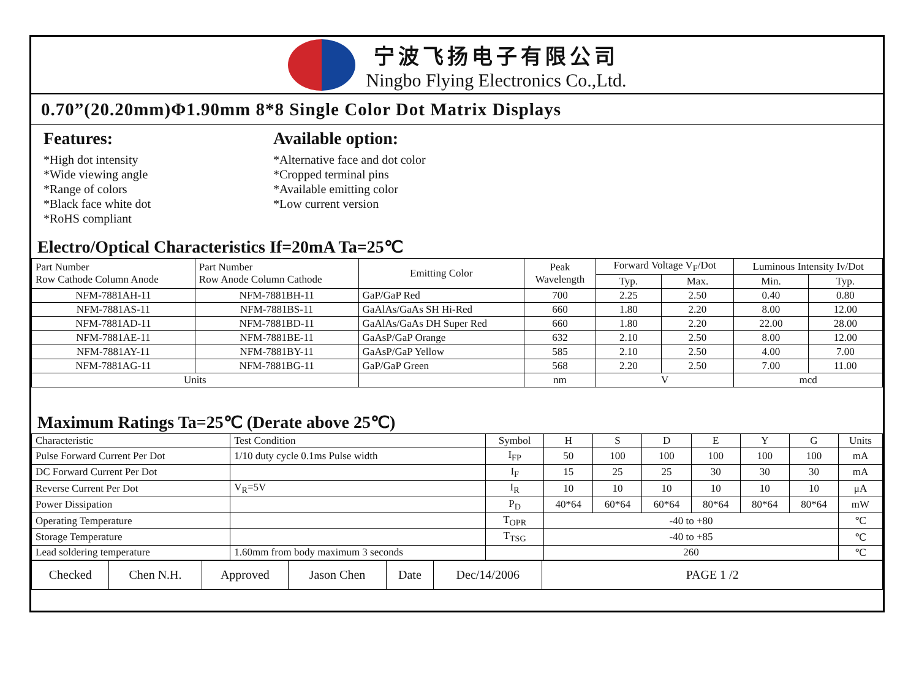宁波飞扬电子有限公司
Ningbo Flying Electronics Co.,Ltd.
0.70”(20.20mm)Φ1.90mm 8*8 Single Color Dot Matrix Displays
Features:
*High dot intensity
*Wide viewing angle
*Range of colors
*Black face white dot
*RoHS compliant
Available option:
*Alternative face and dot color
*Cropped terminal pins
*Available emitting color
*Low current version
Electro/Optical Characteristics If=20mA Ta=25℃
| Part Number Row Cathode Column Anode | Part Number Row Anode Column Cathode | Emitting Color | Peak Wavelength | Forward Voltage V<sub>F</sub>/Dot | | Luminous Intensity Iv/Dot | |
| --- | --- | --- | --- | --- | --- | --- | --- |
| | | | | Typ. | Max. | Min. | Typ. |
| NFM-7881AH-11 | NFM-7881BH-11 | GaP/GaP Red | 700 | 2.25 | 2.50 | 0.40 | 0.80 |
| NFM-7881AS-11 | NFM-7881BS-11 | GaAlAs/GaAs SH Hi-Red | 660 | 1.80 | 2.20 | 8.00 | 12.00 |
| NFM-7881AD-11 | NFM-7881BD-11 | GaAlAs/GaAs DH Super Red | 660 | 1.80 | 2.20 | 22.00 | 28.00 |
| NFM-7881AE-11 | NFM-7881BE-11 | GaAsP/GaP Orange | 632 | 2.10 | 2.50 | 8.00 | 12.00 |
| NFM-7881AY-11 | NFM-7881BY-11 | GaAsP/GaP Yellow | 585 | 2.10 | 2.50 | 4.00 | 7.00 |
| NFM-7881AG-11 | NFM-7881BG-11 | GaP/GaP Green | 568 | 2.20 | 2.50 | 7.00 | 11.00 |
| Units | | | nm | V | | mcd | |
Maximum Ratings Ta=25℃ (Derate above 25℃)
| Characteristic | Test Condition | Symbol | H | S | D | E | Y | G | Units |
| Pulse Forward Current Per Dot | 1/10 duty cycle 0.1ms Pulse width | I<sub>FP</sub> | 50 | 100 | 100 | 100 | 100 | 100 | mA |
| DC Forward Current Per Dot | | I<sub>F</sub> | 15 | 25 | 25 | 30 | 30 | 30 | mA |
| Reverse Current Per Dot | V<sub>R</sub>=5V | I<sub>R</sub> | 10 | 10 | 10 | 10 | 10 | 10 | μA |
| Power Dissipation | | P<sub>D</sub> | 40*64 | 60*64 | 60*64 | 80*64 | 80*64 | 80*64 | mW |
| Operating Temperature | | T<sub>OPR</sub> | -40 to +80 | | | | | | ℃ |
| Storage Temperature | | T<sub>TSG</sub> | -40 to +85 | | | | | | ℃ |
| Lead soldering temperature | 1.60mm from body maximum 3 seconds | | 260 | | | | | | ℃ |
| Checked | Chen N.H. | Approved | Jason Chen | Date | Dec/14/2006 | PAGE 1 /2 |